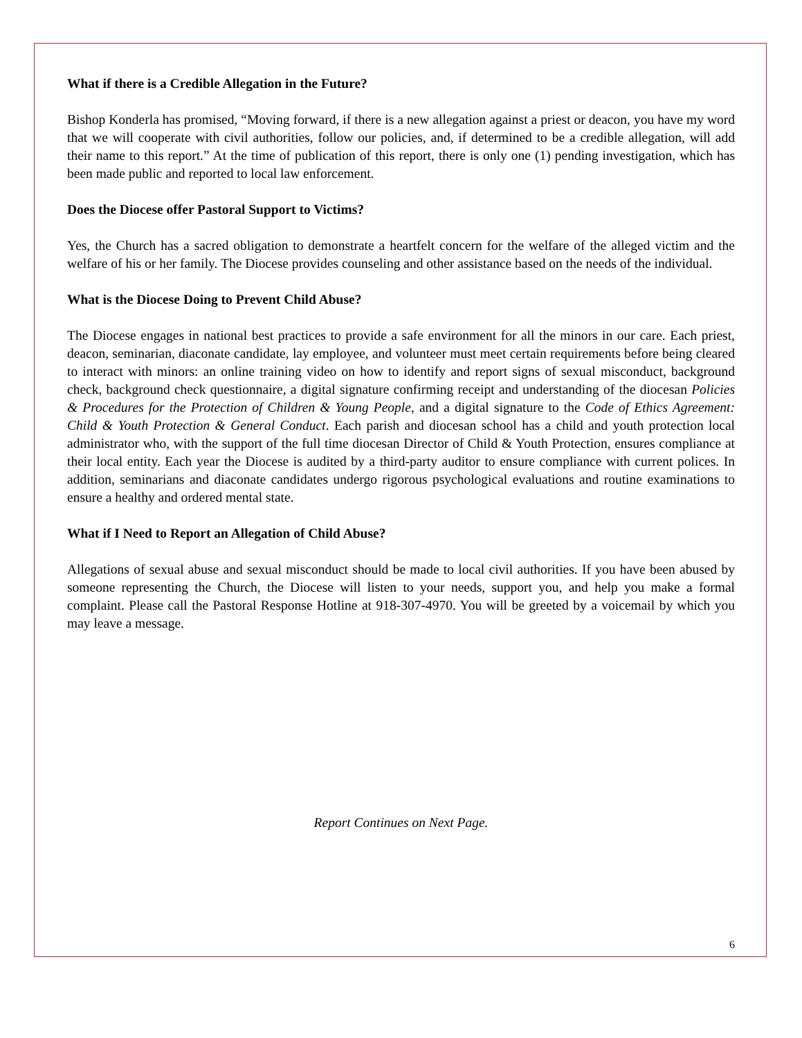What if there is a Credible Allegation in the Future?
Bishop Konderla has promised, “Moving forward, if there is a new allegation against a priest or deacon, you have my word that we will cooperate with civil authorities, follow our policies, and, if determined to be a credible allegation, will add their name to this report.” At the time of publication of this report, there is only one (1) pending investigation, which has been made public and reported to local law enforcement.
Does the Diocese offer Pastoral Support to Victims?
Yes, the Church has a sacred obligation to demonstrate a heartfelt concern for the welfare of the alleged victim and the welfare of his or her family. The Diocese provides counseling and other assistance based on the needs of the individual.
What is the Diocese Doing to Prevent Child Abuse?
The Diocese engages in national best practices to provide a safe environment for all the minors in our care. Each priest, deacon, seminarian, diaconate candidate, lay employee, and volunteer must meet certain requirements before being cleared to interact with minors: an online training video on how to identify and report signs of sexual misconduct, background check, background check questionnaire, a digital signature confirming receipt and understanding of the diocesan Policies & Procedures for the Protection of Children & Young People, and a digital signature to the Code of Ethics Agreement: Child & Youth Protection & General Conduct. Each parish and diocesan school has a child and youth protection local administrator who, with the support of the full time diocesan Director of Child & Youth Protection, ensures compliance at their local entity. Each year the Diocese is audited by a third-party auditor to ensure compliance with current polices. In addition, seminarians and diaconate candidates undergo rigorous psychological evaluations and routine examinations to ensure a healthy and ordered mental state.
What if I Need to Report an Allegation of Child Abuse?
Allegations of sexual abuse and sexual misconduct should be made to local civil authorities. If you have been abused by someone representing the Church, the Diocese will listen to your needs, support you, and help you make a formal complaint. Please call the Pastoral Response Hotline at 918-307-4970. You will be greeted by a voicemail by which you may leave a message.
Report Continues on Next Page.
6